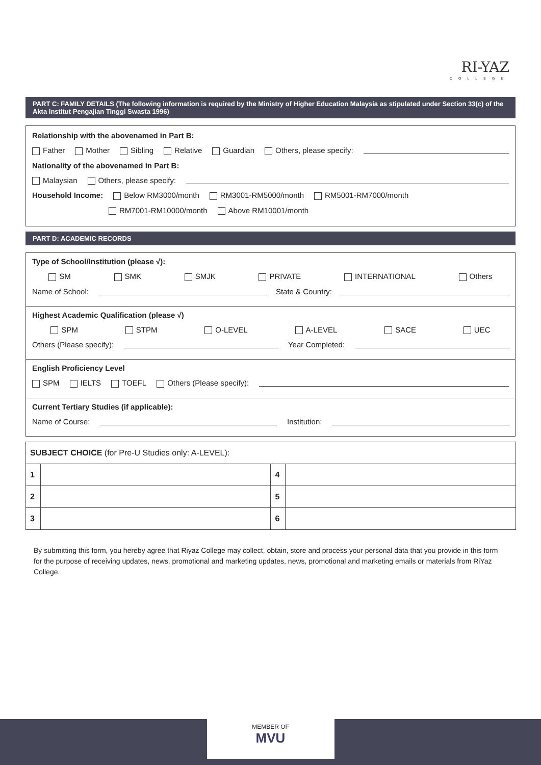RI-YAZ
COLLEGE
PART C: FAMILY DETAILS (The following information is required by the Ministry of Higher Education Malaysia as stipulated under Section 33(c) of the Akta Institut Pengajian Tinggi Swasta 1996)
Relationship with the abovenamed in Part B:
Father Mother Sibling Relative Guardian Others, please specify:
Nationality of the abovenamed in Part B:
Malaysian Others, please specify:
Household Income: Below RM3000/month RM3001-RM5000/month RM5001-RM7000/month
RM7001-RM10000/month Above RM10001/month
PART D: ACADEMIC RECORDS
Type of School/Institution (please √):
SM SMK SMJK PRIVATE INTERNATIONAL Others
Name of School: State & Country:
Highest Academic Qualification (please √)
SPM STPM O-LEVEL A-LEVEL SACE UEC
Others (Please specify): Year Completed:
English Proficiency Level
SPM IELTS TOEFL Others (Please specify):
Current Tertiary Studies (if applicable):
Name of Course: Institution:
| SUBJECT CHOICE (for Pre-U Studies only: A-LEVEL): | | | |
| 1 | | 4 | |
| 2 | | 5 | |
| 3 | | 6 | |
By submitting this form, you hereby agree that Riyaz College may collect, obtain, store and process your personal data that you provide in this form for the purpose of receiving updates, news, promotional and marketing updates, news, promotional and marketing emails or materials from RiYaz College.
MEMBER OF
MVU